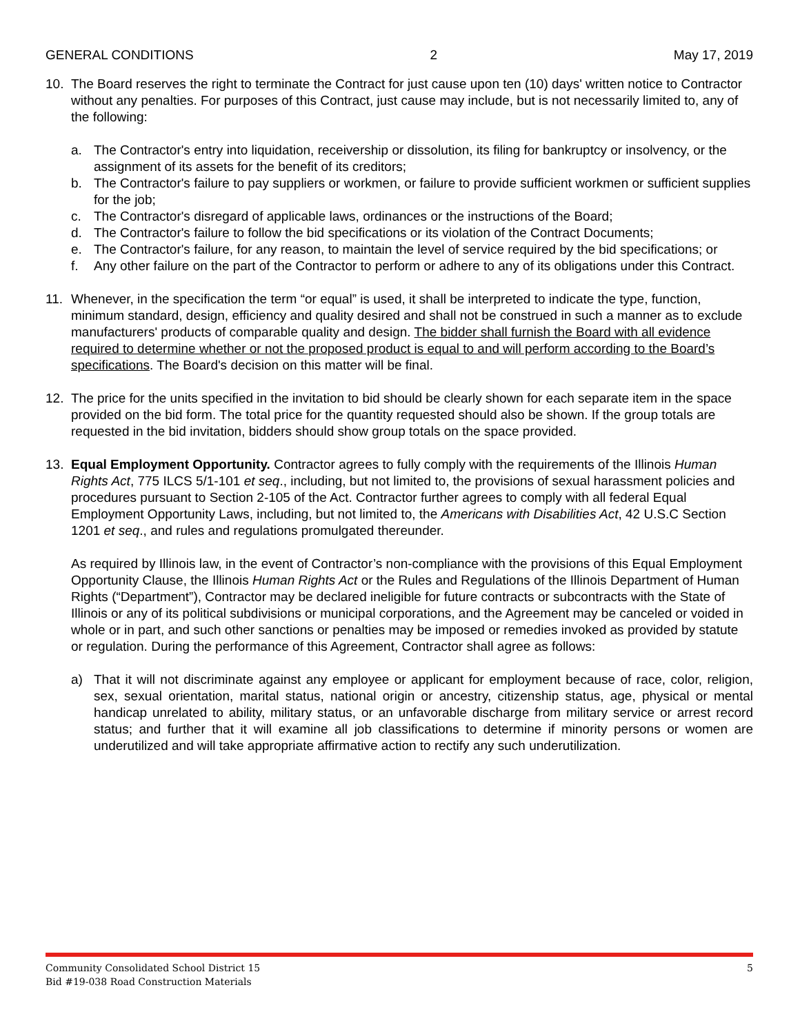GENERAL CONDITIONS 2 May 17, 2019
10. The Board reserves the right to terminate the Contract for just cause upon ten (10) days' written notice to Contractor without any penalties. For purposes of this Contract, just cause may include, but is not necessarily limited to, any of the following:
a. The Contractor's entry into liquidation, receivership or dissolution, its filing for bankruptcy or insolvency, or the assignment of its assets for the benefit of its creditors;
b. The Contractor's failure to pay suppliers or workmen, or failure to provide sufficient workmen or sufficient supplies for the job;
c. The Contractor's disregard of applicable laws, ordinances or the instructions of the Board;
d. The Contractor's failure to follow the bid specifications or its violation of the Contract Documents;
e. The Contractor's failure, for any reason, to maintain the level of service required by the bid specifications; or
f. Any other failure on the part of the Contractor to perform or adhere to any of its obligations under this Contract.
11. Whenever, in the specification the term “or equal” is used, it shall be interpreted to indicate the type, function, minimum standard, design, efficiency and quality desired and shall not be construed in such a manner as to exclude manufacturers' products of comparable quality and design. The bidder shall furnish the Board with all evidence required to determine whether or not the proposed product is equal to and will perform according to the Board’s specifications. The Board's decision on this matter will be final.
12. The price for the units specified in the invitation to bid should be clearly shown for each separate item in the space provided on the bid form. The total price for the quantity requested should also be shown. If the group totals are requested in the bid invitation, bidders should show group totals on the space provided.
13. Equal Employment Opportunity. Contractor agrees to fully comply with the requirements of the Illinois Human Rights Act, 775 ILCS 5/1-101 et seq., including, but not limited to, the provisions of sexual harassment policies and procedures pursuant to Section 2-105 of the Act. Contractor further agrees to comply with all federal Equal Employment Opportunity Laws, including, but not limited to, the Americans with Disabilities Act, 42 U.S.C Section 1201 et seq., and rules and regulations promulgated thereunder.
As required by Illinois law, in the event of Contractor’s non-compliance with the provisions of this Equal Employment Opportunity Clause, the Illinois Human Rights Act or the Rules and Regulations of the Illinois Department of Human Rights (“Department”), Contractor may be declared ineligible for future contracts or subcontracts with the State of Illinois or any of its political subdivisions or municipal corporations, and the Agreement may be canceled or voided in whole or in part, and such other sanctions or penalties may be imposed or remedies invoked as provided by statute or regulation. During the performance of this Agreement, Contractor shall agree as follows:
a) That it will not discriminate against any employee or applicant for employment because of race, color, religion, sex, sexual orientation, marital status, national origin or ancestry, citizenship status, age, physical or mental handicap unrelated to ability, military status, or an unfavorable discharge from military service or arrest record status; and further that it will examine all job classifications to determine if minority persons or women are underutilized and will take appropriate affirmative action to rectify any such underutilization.
Community Consolidated School District 15
Bid #19-038 Road Construction Materials
5